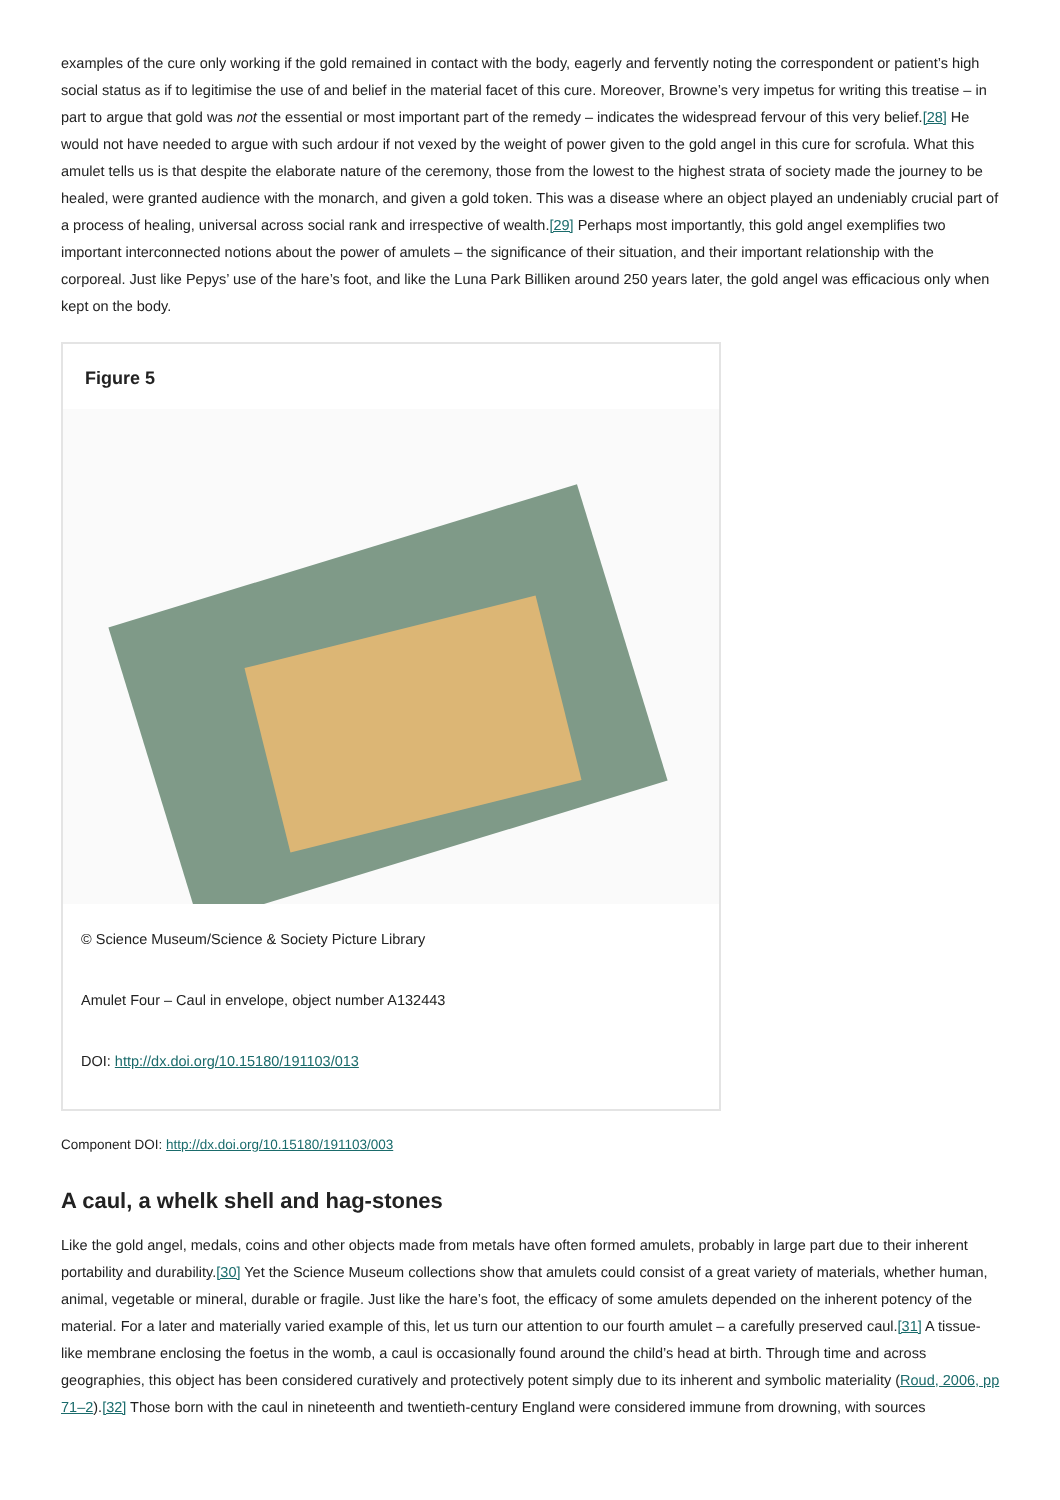examples of the cure only working if the gold remained in contact with the body, eagerly and fervently noting the correspondent or patient’s high social status as if to legitimise the use of and belief in the material facet of this cure. Moreover, Browne’s very impetus for writing this treatise – in part to argue that gold was not the essential or most important part of the remedy – indicates the widespread fervour of this very belief.[28] He would not have needed to argue with such ardour if not vexed by the weight of power given to the gold angel in this cure for scrofula. What this amulet tells us is that despite the elaborate nature of the ceremony, those from the lowest to the highest strata of society made the journey to be healed, were granted audience with the monarch, and given a gold token. This was a disease where an object played an undeniably crucial part of a process of healing, universal across social rank and irrespective of wealth.[29] Perhaps most importantly, this gold angel exemplifies two important interconnected notions about the power of amulets – the significance of their situation, and their important relationship with the corporeal. Just like Pepys’ use of the hare’s foot, and like the Luna Park Billiken around 250 years later, the gold angel was efficacious only when kept on the body.
Figure 5
© Science Museum/Science & Society Picture Library
Amulet Four – Caul in envelope, object number A132443
DOI: http://dx.doi.org/10.15180/191103/013
Component DOI: http://dx.doi.org/10.15180/191103/003
A caul, a whelk shell and hag-stones
Like the gold angel, medals, coins and other objects made from metals have often formed amulets, probably in large part due to their inherent portability and durability.[30] Yet the Science Museum collections show that amulets could consist of a great variety of materials, whether human, animal, vegetable or mineral, durable or fragile. Just like the hare’s foot, the efficacy of some amulets depended on the inherent potency of the material. For a later and materially varied example of this, let us turn our attention to our fourth amulet – a carefully preserved caul.[31] A tissue-like membrane enclosing the foetus in the womb, a caul is occasionally found around the child’s head at birth. Through time and across geographies, this object has been considered curatively and protectively potent simply due to its inherent and symbolic materiality (Roud, 2006, pp 71–2).[32] Those born with the caul in nineteenth and twentieth-century England were considered immune from drowning, with sources